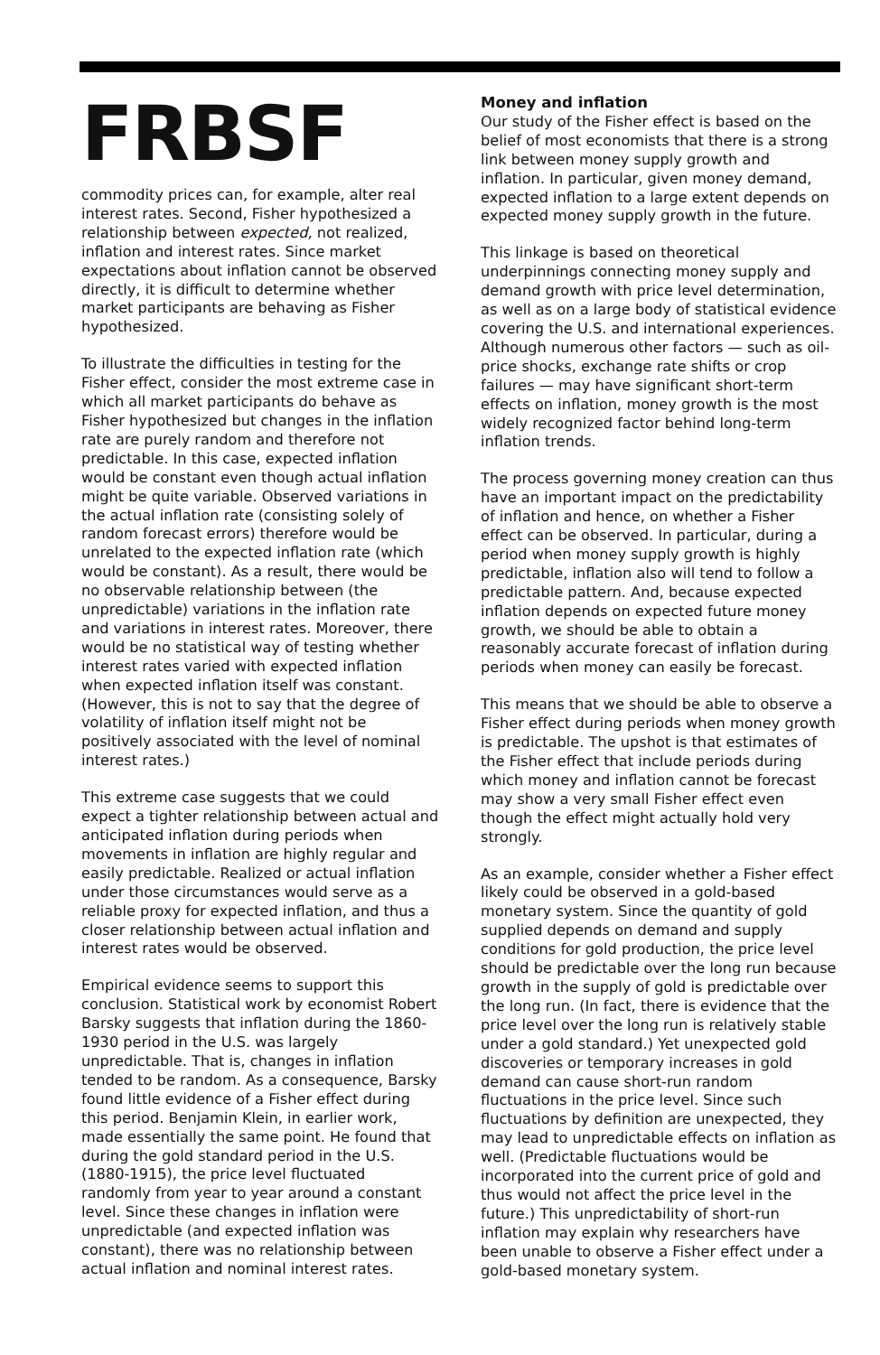FRBSF
commodity prices can, for example, alter real interest rates. Second, Fisher hypothesized a relationship between expected, not realized, inflation and interest rates. Since market expectations about inflation cannot be observed directly, it is difficult to determine whether market participants are behaving as Fisher hypothesized.
To illustrate the difficulties in testing for the Fisher effect, consider the most extreme case in which all market participants do behave as Fisher hypothesized but changes in the inflation rate are purely random and therefore not predictable. In this case, expected inflation would be constant even though actual inflation might be quite variable. Observed variations in the actual inflation rate (consisting solely of random forecast errors) therefore would be unrelated to the expected inflation rate (which would be constant). As a result, there would be no observable relationship between (the unpredictable) variations in the inflation rate and variations in interest rates. Moreover, there would be no statistical way of testing whether interest rates varied with expected inflation when expected inflation itself was constant. (However, this is not to say that the degree of volatility of inflation itself might not be positively associated with the level of nominal interest rates.)
This extreme case suggests that we could expect a tighter relationship between actual and anticipated inflation during periods when movements in inflation are highly regular and easily predictable. Realized or actual inflation under those circumstances would serve as a reliable proxy for expected inflation, and thus a closer relationship between actual inflation and interest rates would be observed.
Empirical evidence seems to support this conclusion. Statistical work by economist Robert Barsky suggests that inflation during the 1860-1930 period in the U.S. was largely unpredictable. That is, changes in inflation tended to be random. As a consequence, Barsky found little evidence of a Fisher effect during this period. Benjamin Klein, in earlier work, made essentially the same point. He found that during the gold standard period in the U.S. (1880-1915), the price level fluctuated randomly from year to year around a constant level. Since these changes in inflation were unpredictable (and expected inflation was constant), there was no relationship between actual inflation and nominal interest rates.
Money and inflation
Our study of the Fisher effect is based on the belief of most economists that there is a strong link between money supply growth and inflation. In particular, given money demand, expected inflation to a large extent depends on expected money supply growth in the future.
This linkage is based on theoretical underpinnings connecting money supply and demand growth with price level determination, as well as on a large body of statistical evidence covering the U.S. and international experiences. Although numerous other factors — such as oil-price shocks, exchange rate shifts or crop failures — may have significant short-term effects on inflation, money growth is the most widely recognized factor behind long-term inflation trends.
The process governing money creation can thus have an important impact on the predictability of inflation and hence, on whether a Fisher effect can be observed. In particular, during a period when money supply growth is highly predictable, inflation also will tend to follow a predictable pattern. And, because expected inflation depends on expected future money growth, we should be able to obtain a reasonably accurate forecast of inflation during periods when money can easily be forecast.
This means that we should be able to observe a Fisher effect during periods when money growth is predictable. The upshot is that estimates of the Fisher effect that include periods during which money and inflation cannot be forecast may show a very small Fisher effect even though the effect might actually hold very strongly.
As an example, consider whether a Fisher effect likely could be observed in a gold-based monetary system. Since the quantity of gold supplied depends on demand and supply conditions for gold production, the price level should be predictable over the long run because growth in the supply of gold is predictable over the long run. (In fact, there is evidence that the price level over the long run is relatively stable under a gold standard.) Yet unexpected gold discoveries or temporary increases in gold demand can cause short-run random fluctuations in the price level. Since such fluctuations by definition are unexpected, they may lead to unpredictable effects on inflation as well. (Predictable fluctuations would be incorporated into the current price of gold and thus would not affect the price level in the future.) This unpredictability of short-run inflation may explain why researchers have been unable to observe a Fisher effect under a gold-based monetary system.